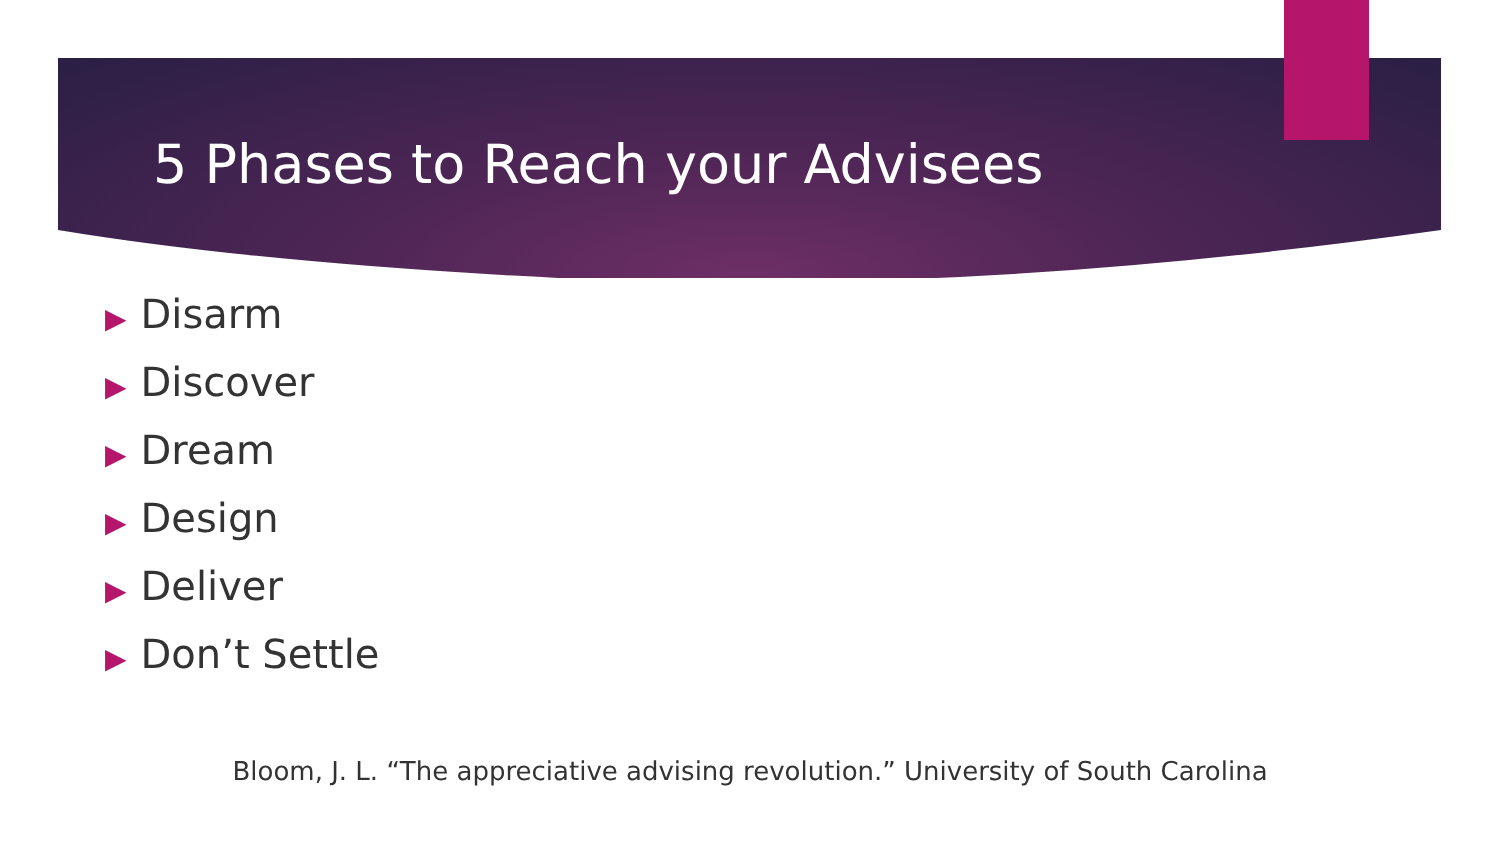5 Phases to Reach your Advisees
▶ Disarm
▶ Discover
▶ Dream
▶ Design
▶ Deliver
▶ Don’t Settle
Bloom, J. L. “The appreciative advising revolution.” University of South Carolina